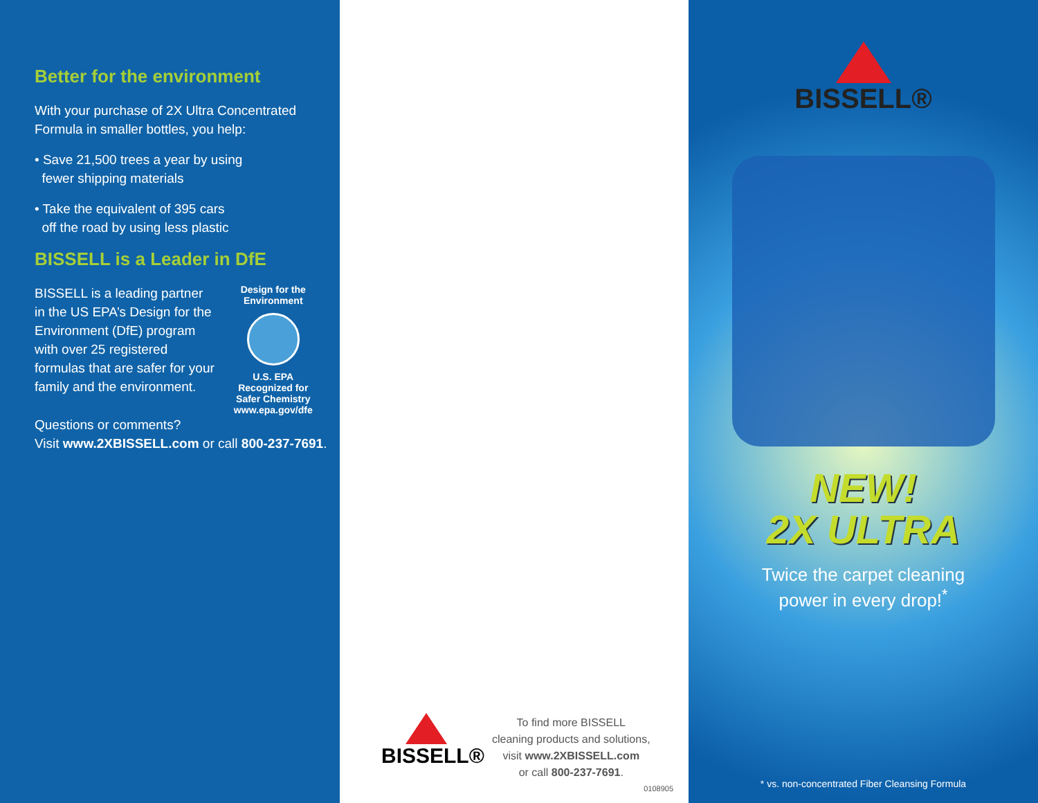Better for the environment
With your purchase of 2X Ultra Concentrated
Formula in smaller bottles, you help:
• Save 21,500 trees a year by using
fewer shipping materials
• Take the equivalent of 395 cars
off the road by using less plastic
BISSELL is a Leader in DfE
BISSELL is a leading partner
in the US EPA’s Design for the
Environment (DfE) program
with over 25 registered
formulas that are safer for your
family and the environment.
Design for the Environment
U.S. EPA
Recognized for
Safer Chemistry
www.epa.gov/dfe
Questions or comments?
Visit www.2XBISSELL.com or call 800-237-7691.
BISSELL®
To find more BISSELL
cleaning products and solutions,
visit www.2XBISSELL.com
or call 800-237-7691.
0108905
BISSELL®
NEW!
2X ULTRA
Twice the carpet cleaning
power in every drop!<sup>*</sup>
* vs. non-concentrated Fiber Cleansing Formula